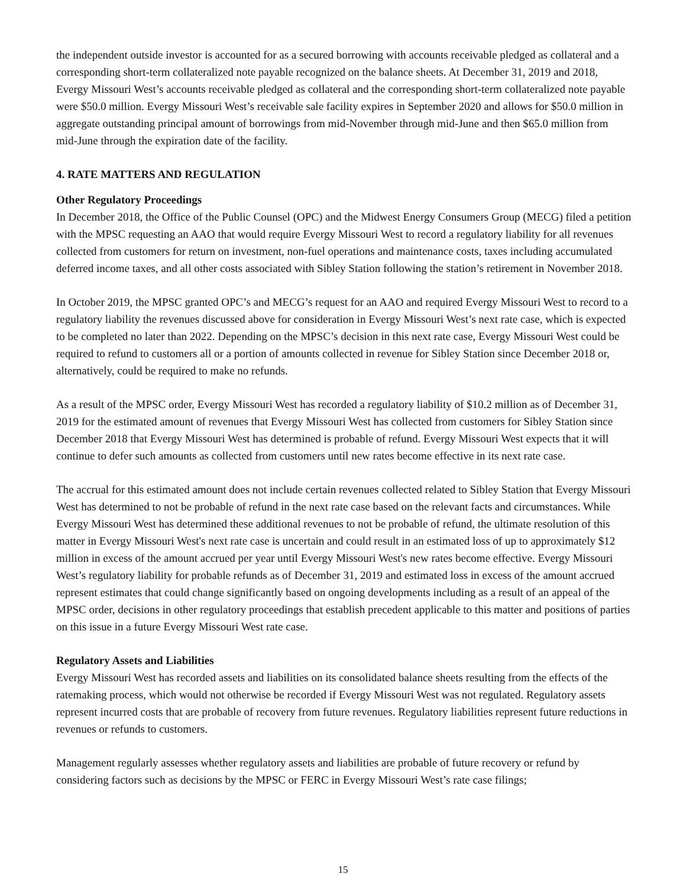the independent outside investor is accounted for as a secured borrowing with accounts receivable pledged as collateral and a corresponding short-term collateralized note payable recognized on the balance sheets. At December 31, 2019 and 2018, Evergy Missouri West’s accounts receivable pledged as collateral and the corresponding short-term collateralized note payable were $50.0 million. Evergy Missouri West’s receivable sale facility expires in September 2020 and allows for $50.0 million in aggregate outstanding principal amount of borrowings from mid-November through mid-June and then $65.0 million from mid-June through the expiration date of the facility.
4. RATE MATTERS AND REGULATION
Other Regulatory Proceedings
In December 2018, the Office of the Public Counsel (OPC) and the Midwest Energy Consumers Group (MECG) filed a petition with the MPSC requesting an AAO that would require Evergy Missouri West to record a regulatory liability for all revenues collected from customers for return on investment, non-fuel operations and maintenance costs, taxes including accumulated deferred income taxes, and all other costs associated with Sibley Station following the station’s retirement in November 2018.
In October 2019, the MPSC granted OPC’s and MECG’s request for an AAO and required Evergy Missouri West to record to a regulatory liability the revenues discussed above for consideration in Evergy Missouri West’s next rate case, which is expected to be completed no later than 2022. Depending on the MPSC’s decision in this next rate case, Evergy Missouri West could be required to refund to customers all or a portion of amounts collected in revenue for Sibley Station since December 2018 or, alternatively, could be required to make no refunds.
As a result of the MPSC order, Evergy Missouri West has recorded a regulatory liability of $10.2 million as of December 31, 2019 for the estimated amount of revenues that Evergy Missouri West has collected from customers for Sibley Station since December 2018 that Evergy Missouri West has determined is probable of refund. Evergy Missouri West expects that it will continue to defer such amounts as collected from customers until new rates become effective in its next rate case.
The accrual for this estimated amount does not include certain revenues collected related to Sibley Station that Evergy Missouri West has determined to not be probable of refund in the next rate case based on the relevant facts and circumstances. While Evergy Missouri West has determined these additional revenues to not be probable of refund, the ultimate resolution of this matter in Evergy Missouri West's next rate case is uncertain and could result in an estimated loss of up to approximately $12 million in excess of the amount accrued per year until Evergy Missouri West's new rates become effective. Evergy Missouri West’s regulatory liability for probable refunds as of December 31, 2019 and estimated loss in excess of the amount accrued represent estimates that could change significantly based on ongoing developments including as a result of an appeal of the MPSC order, decisions in other regulatory proceedings that establish precedent applicable to this matter and positions of parties on this issue in a future Evergy Missouri West rate case.
Regulatory Assets and Liabilities
Evergy Missouri West has recorded assets and liabilities on its consolidated balance sheets resulting from the effects of the ratemaking process, which would not otherwise be recorded if Evergy Missouri West was not regulated. Regulatory assets represent incurred costs that are probable of recovery from future revenues. Regulatory liabilities represent future reductions in revenues or refunds to customers.
Management regularly assesses whether regulatory assets and liabilities are probable of future recovery or refund by considering factors such as decisions by the MPSC or FERC in Evergy Missouri West’s rate case filings;
15